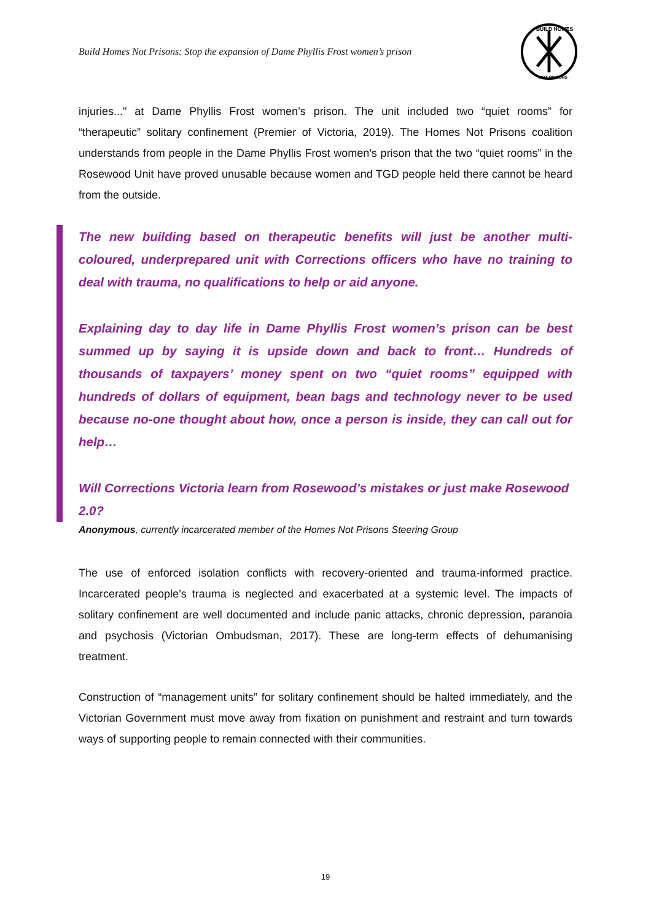Build Homes Not Prisons: Stop the expansion of Dame Phyllis Frost women’s prison
BUILD HOMES
NOT PRISONS
injuries..." at Dame Phyllis Frost women’s prison. The unit included two “quiet rooms” for “therapeutic” solitary confinement (Premier of Victoria, 2019). The Homes Not Prisons coalition understands from people in the Dame Phyllis Frost women’s prison that the two “quiet rooms” in the Rosewood Unit have proved unusable because women and TGD people held there cannot be heard from the outside.
The new building based on therapeutic benefits will just be another multi-coloured, underprepared unit with Corrections officers who have no training to deal with trauma, no qualifications to help or aid anyone.
Explaining day to day life in Dame Phyllis Frost women’s prison can be best summed up by saying it is upside down and back to front… Hundreds of thousands of taxpayers’ money spent on two “quiet rooms” equipped with hundreds of dollars of equipment, bean bags and technology never to be used because no-one thought about how, once a person is inside, they can call out for help…
Will Corrections Victoria learn from Rosewood’s mistakes or just make Rosewood 2.0?
Anonymous, currently incarcerated member of the Homes Not Prisons Steering Group
The use of enforced isolation conflicts with recovery-oriented and trauma-informed practice. Incarcerated people’s trauma is neglected and exacerbated at a systemic level. The impacts of solitary confinement are well documented and include panic attacks, chronic depression, paranoia and psychosis (Victorian Ombudsman, 2017). These are long-term effects of dehumanising treatment.
Construction of “management units” for solitary confinement should be halted immediately, and the Victorian Government must move away from fixation on punishment and restraint and turn towards ways of supporting people to remain connected with their communities.
19